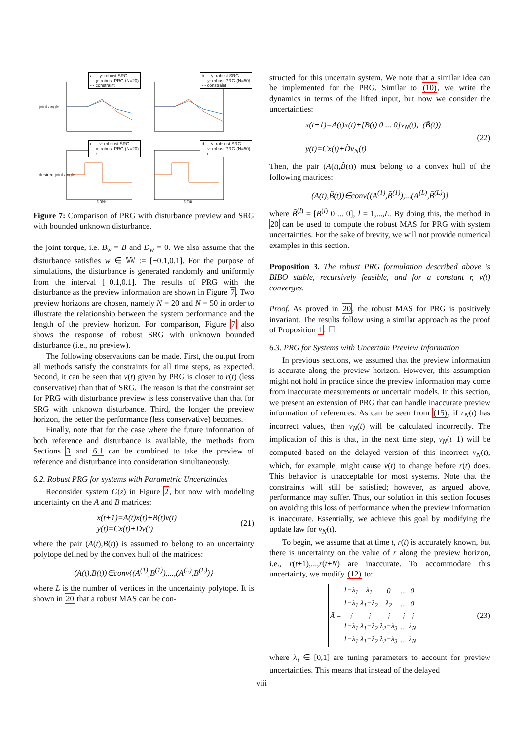a — y: robust SRG
— y: robust PRG (N=20)
- - constraint
joint angle
b — y: robust SRG
— y: robust PRG (N=50)
- - constraint
c — v: robsust SRG
— v: robust PRG (N=20)
- - r
desired joint angle
time
d — v: robsust SRG
— v: robust PRG (N=50)
- - r
time
Figure 7: Comparison of PRG with disturbance preview and SRG with bounded unknown disturbance.
the joint torque, i.e. B<sub>w</sub> = B and D<sub>w</sub> = 0. We also assume that the disturbance satisfies w ∈ 𝕎 := [−0.1,0.1]. For the purpose of simulations, the disturbance is generated randomly and uniformly from the interval [−0.1,0.1]. The results of PRG with the disturbance as the preview information are shown in Figure 7. Two preview horizons are chosen, namely N = 20 and N = 50 in order to illustrate the relationship between the system performance and the length of the preview horizon. For comparison, Figure 7 also shows the response of robust SRG with unknown bounded disturbance (i.e., no preview).
The following observations can be made. First, the output from all methods satisfy the constraints for all time steps, as expected. Second, it can be seen that v(t) given by PRG is closer to r(t) (less conservative) than that of SRG. The reason is that the constraint set for PRG with disturbance preview is less conservative than that for SRG with unknown disturbance. Third, the longer the preview horizon, the better the performance (less conservative) becomes.
Finally, note that for the case where the future information of both reference and disturbance is available, the methods from Sections 3 and 6.1 can be combined to take the preview of reference and disturbance into consideration simultaneously.
6.2. Robust PRG for systems with Parametric Uncertainties
Reconsider system G(z) in Figure 2, but now with modeling uncertainty on the A and B matrices:
x(t+1)=A(t)x(t)+B(t)v(t)
y(t)=Cx(t)+Dv(t)
(21)
where the pair (A(t),B(t)) is assumed to belong to an uncertainty polytope defined by the convex hull of the matrices:
(A(t),B(t))∈conv{(A<sup>(1)</sup>,B<sup>(1)</sup>),...,(A<sup>(L)</sup>,B<sup>(L)</sup>)}
where L is the number of vertices in the uncertainty polytope. It is shown in 20 that a robust MAS can be con-
structed for this uncertain system. We note that a similar idea can be implemented for the PRG. Similar to (10), we write the dynamics in terms of the lifted input, but now we consider the uncertainties:
x(t+1)=A(t)x(t)+[B(t) 0 ... 0]v<sub>N</sub>(t), (B̃(t))
y(t)=Cx(t)+D̃v<sub>N</sub>(t)
(22)
Then, the pair (A(t),B̃(t)) must belong to a convex hull of the following matrices:
(A(t),B̃(t))∈conv{(A<sup>(1)</sup>,B̃<sup>(1)</sup>),...(A<sup>(L)</sup>,B̃<sup>(L)</sup>)}
where B̃<sup>(l)</sup> = [B<sup>(l)</sup> 0 ... 0], l = 1,...,L. By doing this, the method in 20 can be used to compute the robust MAS for PRG with system uncertainties. For the sake of brevity, we will not provide numerical examples in this section.
Proposition 3. The robust PRG formulation described above is BIBO stable, recursively feasible, and for a constant r, v(t) converges.
Proof. As proved in 20, the robust MAS for PRG is positively invariant. The results follow using a similar approach as the proof of Proposition 1. ☐
6.3. PRG for Systems with Uncertain Preview Information
In previous sections, we assumed that the preview information is accurate along the preview horizon. However, this assumption might not hold in practice since the preview information may come from inaccurate measurements or uncertain models. In this section, we present an extension of PRG that can handle inaccurate preview information of references. As can be seen from (15), if r<sub>N</sub>(t) has incorrect values, then v<sub>N</sub>(t) will be calculated incorrectly. The implication of this is that, in the next time step, v<sub>N</sub>(t+1) will be computed based on the delayed version of this incorrect v<sub>N</sub>(t), which, for example, might cause v(t) to change before r(t) does. This behavior is unacceptable for most systems. Note that the constraints will still be satisfied; however, as argued above, performance may suffer. Thus, our solution in this section focuses on avoiding this loss of performance when the preview information is inaccurate. Essentially, we achieve this goal by modifying the update law for v<sub>N</sub>(t).
To begin, we assume that at time t, r(t) is accurately known, but there is uncertainty on the value of r along the preview horizon, i.e., r(t+1),...,r(t+N) are inaccurate. To accommodate this uncertainty, we modify (12) to:
| Ā = | 1−λ<sub>1</sub> | λ<sub>1</sub> | 0 | ... | 0 |
| | 1−λ<sub>1</sub> | λ<sub>1</sub>−λ<sub>2</sub> | λ<sub>2</sub> | ... | 0 |
| | ⋮ | ⋮ | ⋮ | ⋮ | ⋮ |
| | 1−λ<sub>1</sub> | λ<sub>1</sub>−λ<sub>2</sub> | λ<sub>2</sub>−λ<sub>3</sub> | ... | λ<sub>N</sub> |
| | 1−λ<sub>1</sub> | λ<sub>1</sub>−λ<sub>2</sub> | λ<sub>2</sub>−λ<sub>3</sub> | ... | λ<sub>N</sub> |
(23)
where λ<sub>i</sub> ∈ [0,1] are tuning parameters to account for preview uncertainties. This means that instead of the delayed
viii